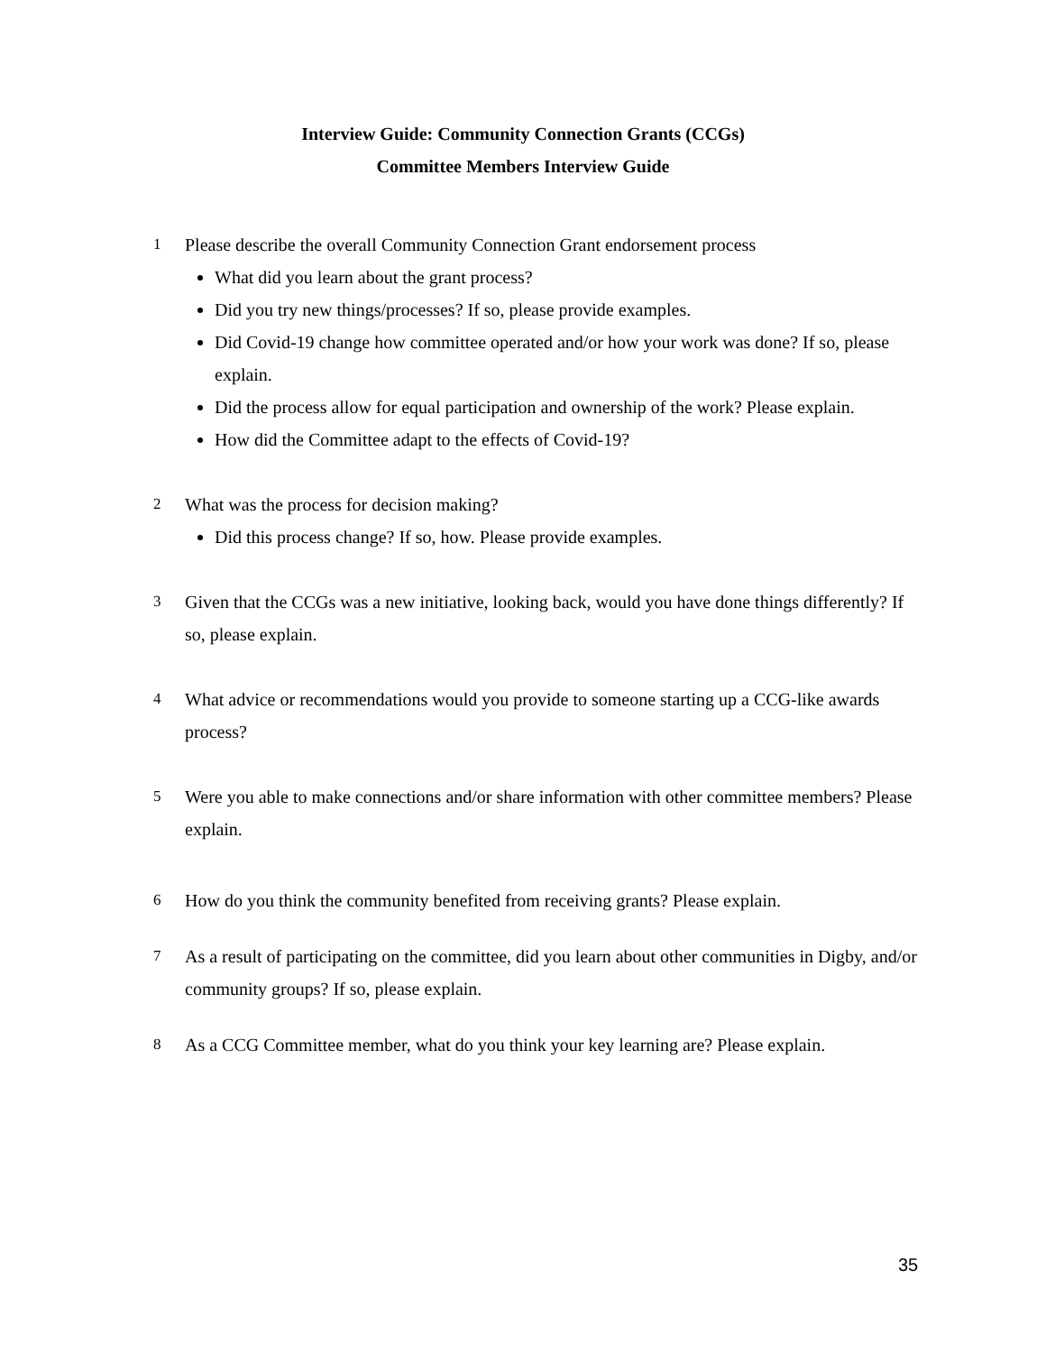Interview Guide: Community Connection Grants (CCGs)
Committee Members Interview Guide
1
Please describe the overall Community Connection Grant endorsement process
What did you learn about the grant process?
Did you try new things/processes? If so, please provide examples.
Did Covid-19 change how committee operated and/or how your work was done? If so, please explain.
Did the process allow for equal participation and ownership of the work? Please explain.
How did the Committee adapt to the effects of Covid-19?
2
What was the process for decision making?
Did this process change? If so, how. Please provide examples.
3
Given that the CCGs was a new initiative, looking back, would you have done things differently? If so, please explain.
4
What advice or recommendations would you provide to someone starting up a CCG-like awards process?
5
Were you able to make connections and/or share information with other committee members? Please explain.
6
How do you think the community benefited from receiving grants? Please explain.
7
As a result of participating on the committee, did you learn about other communities in Digby, and/or community groups? If so, please explain.
8
As a CCG Committee member, what do you think your key learning are? Please explain.
35